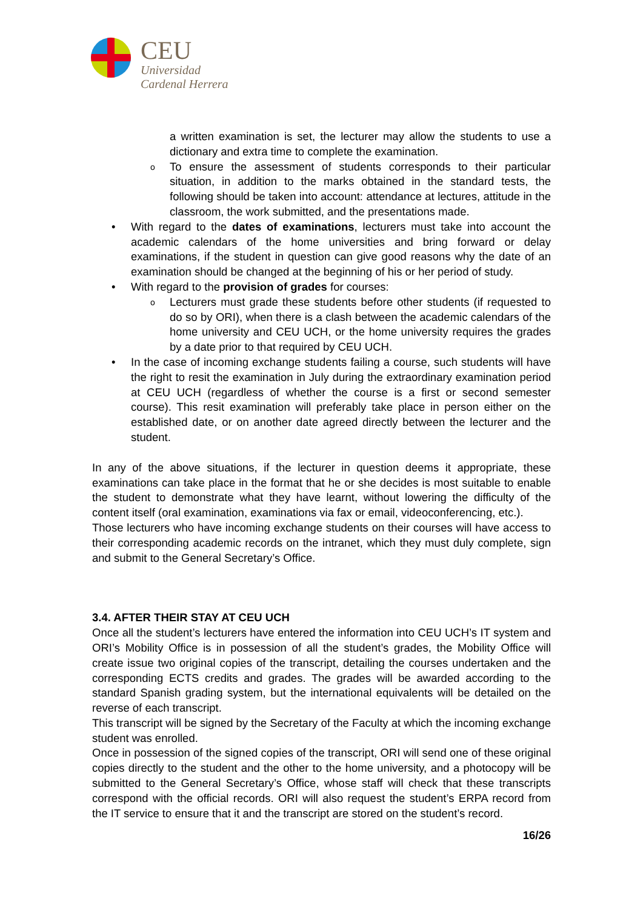CEU
Universidad
Cardenal Herrera
a written examination is set, the lecturer may allow the students to use a dictionary and extra time to complete the examination.
o To ensure the assessment of students corresponds to their particular situation, in addition to the marks obtained in the standard tests, the following should be taken into account: attendance at lectures, attitude in the classroom, the work submitted, and the presentations made.
• With regard to the dates of examinations, lecturers must take into account the academic calendars of the home universities and bring forward or delay examinations, if the student in question can give good reasons why the date of an examination should be changed at the beginning of his or her period of study.
• With regard to the provision of grades for courses:
o Lecturers must grade these students before other students (if requested to do so by ORI), when there is a clash between the academic calendars of the home university and CEU UCH, or the home university requires the grades by a date prior to that required by CEU UCH.
• In the case of incoming exchange students failing a course, such students will have the right to resit the examination in July during the extraordinary examination period at CEU UCH (regardless of whether the course is a first or second semester course). This resit examination will preferably take place in person either on the established date, or on another date agreed directly between the lecturer and the student.
In any of the above situations, if the lecturer in question deems it appropriate, these examinations can take place in the format that he or she decides is most suitable to enable the student to demonstrate what they have learnt, without lowering the difficulty of the content itself (oral examination, examinations via fax or email, videoconferencing, etc.).
Those lecturers who have incoming exchange students on their courses will have access to their corresponding academic records on the intranet, which they must duly complete, sign and submit to the General Secretary’s Office.
3.4. AFTER THEIR STAY AT CEU UCH
Once all the student’s lecturers have entered the information into CEU UCH’s IT system and ORI’s Mobility Office is in possession of all the student’s grades, the Mobility Office will create issue two original copies of the transcript, detailing the courses undertaken and the corresponding ECTS credits and grades. The grades will be awarded according to the standard Spanish grading system, but the international equivalents will be detailed on the reverse of each transcript.
This transcript will be signed by the Secretary of the Faculty at which the incoming exchange student was enrolled.
Once in possession of the signed copies of the transcript, ORI will send one of these original copies directly to the student and the other to the home university, and a photocopy will be submitted to the General Secretary’s Office, whose staff will check that these transcripts correspond with the official records. ORI will also request the student’s ERPA record from the IT service to ensure that it and the transcript are stored on the student’s record.
16/26